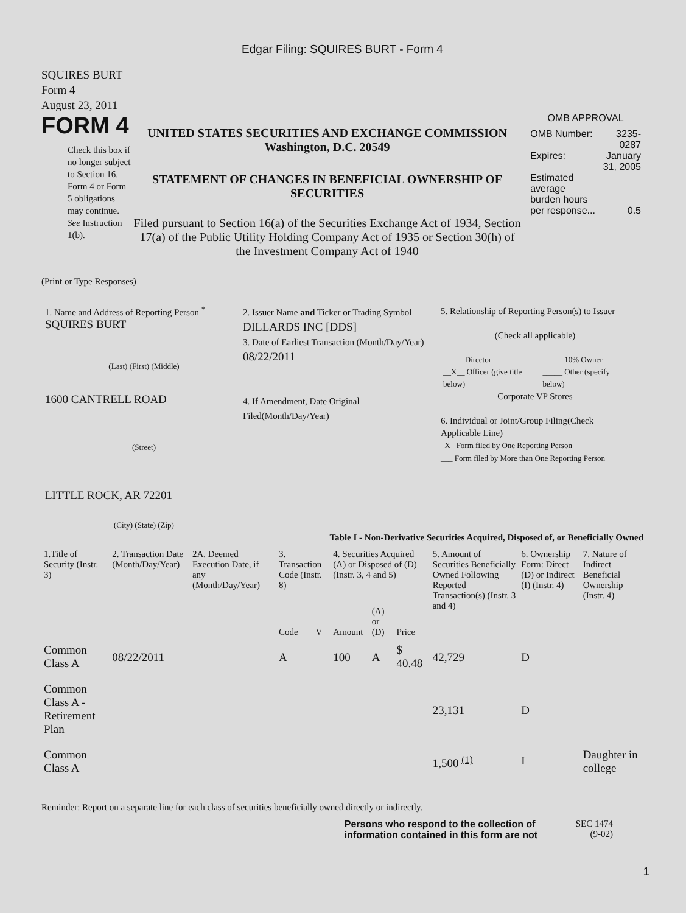Edgar Filing: SQUIRES BURT - Form 4
SQUIRES BURT
Form 4
August 23, 2011
FORM 4
Check this box if no longer subject to Section 16. Form 4 or Form 5 obligations may continue. See Instruction 1(b).
UNITED STATES SECURITIES AND EXCHANGE COMMISSION
Washington, D.C. 20549
STATEMENT OF CHANGES IN BENEFICIAL OWNERSHIP OF SECURITIES
Filed pursuant to Section 16(a) of the Securities Exchange Act of 1934, Section 17(a) of the Public Utility Holding Company Act of 1935 or Section 30(h) of the Investment Company Act of 1940
OMB APPROVAL
| OMB Number: | 3235-0287 |
| Expires: | January 31, 2005 |
| Estimated average burden hours per response... | 0.5 |
(Print or Type Responses)
1. Name and Address of Reporting Person <sup>*</sup>
SQUIRES BURT
(Last) (First) (Middle)
1600 CANTRELL ROAD
(Street)
LITTLE ROCK, AR 72201
(City) (State) (Zip)
2. Issuer Name and Ticker or Trading Symbol
DILLARDS INC [DDS]
3. Date of Earliest Transaction (Month/Day/Year)
08/22/2011
4. If Amendment, Date Original Filed(Month/Day/Year)
5. Relationship of Reporting Person(s) to Issuer
(Check all applicable)
| _____ Director | _____ 10% Owner |
| __X__ Officer (give title below) | _____ Other (specify below) |
Corporate VP Stores
6. Individual or Joint/Group Filing(Check Applicable Line)
_X_ Form filed by One Reporting Person
___ Form filed by More than One Reporting Person
Table I - Non-Derivative Securities Acquired, Disposed of, or Beneficially Owned
| 1.Title of Security (Instr. 3) | 2. Transaction Date (Month/Day/Year) | 2A. Deemed Execution Date, if any (Month/Day/Year) | 3. Transaction Code (Instr. 8) | | 4. Securities Acquired (A) or Disposed of (D) (Instr. 3, 4 and 5) | | | 5. Amount of Securities Beneficially Owned Following Reported Transaction(s) (Instr. 3 and 4) | 6. Ownership Form: Direct (D) or Indirect (I) (Instr. 4) | 7. Nature of Indirect Beneficial Ownership (Instr. 4) |
| --- | --- | --- | --- | --- | --- | --- | --- | --- | --- | --- |
| | | | Code | V | Amount | (A) or (D) | Price | | | |
| Common Class A | 08/22/2011 | | A | | 100 | A | $ 40.48 | 42,729 | D | |
| Common Class A - Retirement Plan | | | | | | | | 23,131 | D | |
| Common Class A | | | | | | | | 1,500 <sup>(1)</sup> | I | Daughter in college |
Reminder: Report on a separate line for each class of securities beneficially owned directly or indirectly.
Persons who respond to the collection of information contained in this form are not
SEC 1474
(9-02)
1